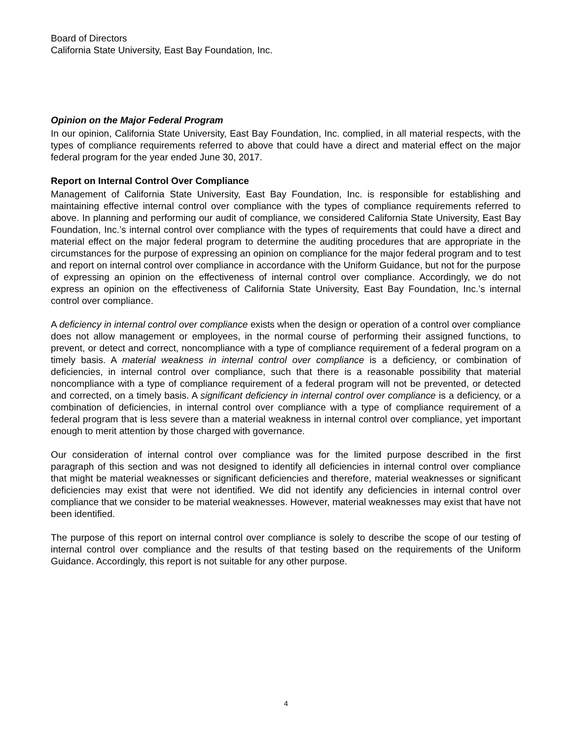Board of Directors
California State University, East Bay Foundation, Inc.
Opinion on the Major Federal Program
In our opinion, California State University, East Bay Foundation, Inc. complied, in all material respects, with the types of compliance requirements referred to above that could have a direct and material effect on the major federal program for the year ended June 30, 2017.
Report on Internal Control Over Compliance
Management of California State University, East Bay Foundation, Inc. is responsible for establishing and maintaining effective internal control over compliance with the types of compliance requirements referred to above. In planning and performing our audit of compliance, we considered California State University, East Bay Foundation, Inc.’s internal control over compliance with the types of requirements that could have a direct and material effect on the major federal program to determine the auditing procedures that are appropriate in the circumstances for the purpose of expressing an opinion on compliance for the major federal program and to test and report on internal control over compliance in accordance with the Uniform Guidance, but not for the purpose of expressing an opinion on the effectiveness of internal control over compliance. Accordingly, we do not express an opinion on the effectiveness of California State University, East Bay Foundation, Inc.’s internal control over compliance.
A deficiency in internal control over compliance exists when the design or operation of a control over compliance does not allow management or employees, in the normal course of performing their assigned functions, to prevent, or detect and correct, noncompliance with a type of compliance requirement of a federal program on a timely basis. A material weakness in internal control over compliance is a deficiency, or combination of deficiencies, in internal control over compliance, such that there is a reasonable possibility that material noncompliance with a type of compliance requirement of a federal program will not be prevented, or detected and corrected, on a timely basis. A significant deficiency in internal control over compliance is a deficiency, or a combination of deficiencies, in internal control over compliance with a type of compliance requirement of a federal program that is less severe than a material weakness in internal control over compliance, yet important enough to merit attention by those charged with governance.
Our consideration of internal control over compliance was for the limited purpose described in the first paragraph of this section and was not designed to identify all deficiencies in internal control over compliance that might be material weaknesses or significant deficiencies and therefore, material weaknesses or significant deficiencies may exist that were not identified. We did not identify any deficiencies in internal control over compliance that we consider to be material weaknesses. However, material weaknesses may exist that have not been identified.
The purpose of this report on internal control over compliance is solely to describe the scope of our testing of internal control over compliance and the results of that testing based on the requirements of the Uniform Guidance. Accordingly, this report is not suitable for any other purpose.
4